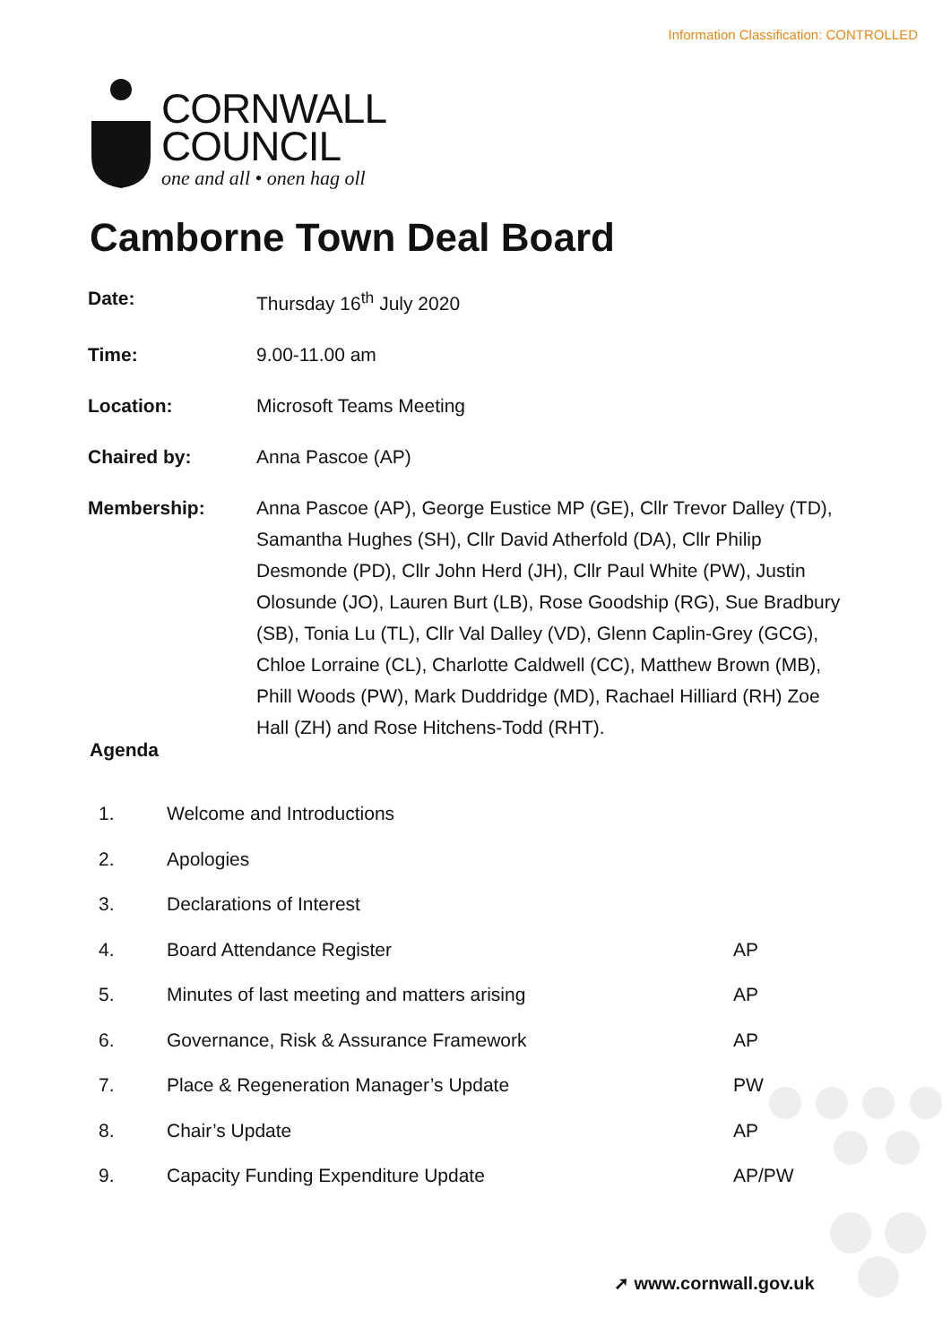Information Classification: CONTROLLED
CORNWALL
COUNCIL
one and all • onen hag oll
Camborne Town Deal Board
| Date: | Thursday 16<sup>th</sup> July 2020 |
| Time: | 9.00-11.00 am |
| Location: | Microsoft Teams Meeting |
| Chaired by: | Anna Pascoe (AP) |
| Membership: | Anna Pascoe (AP), George Eustice MP (GE), Cllr Trevor Dalley (TD), Samantha Hughes (SH), Cllr David Atherfold (DA), Cllr Philip Desmonde (PD), Cllr John Herd (JH), Cllr Paul White (PW), Justin Olosunde (JO), Lauren Burt (LB), Rose Goodship (RG), Sue Bradbury (SB), Tonia Lu (TL), Cllr Val Dalley (VD), Glenn Caplin-Grey (GCG), Chloe Lorraine (CL), Charlotte Caldwell (CC), Matthew Brown (MB), Phill Woods (PW), Mark Duddridge (MD), Rachael Hilliard (RH) Zoe Hall (ZH) and Rose Hitchens-Todd (RHT). |
Agenda
| 1. | Welcome and Introductions | |
| 2. | Apologies | |
| 3. | Declarations of Interest | |
| 4. | Board Attendance Register | AP |
| 5. | Minutes of last meeting and matters arising | AP |
| 6. | Governance, Risk & Assurance Framework | AP |
| 7. | Place & Regeneration Manager’s Update | PW |
| 8. | Chair’s Update | AP |
| 9. | Capacity Funding Expenditure Update | AP/PW |
➚ www.cornwall.gov.uk